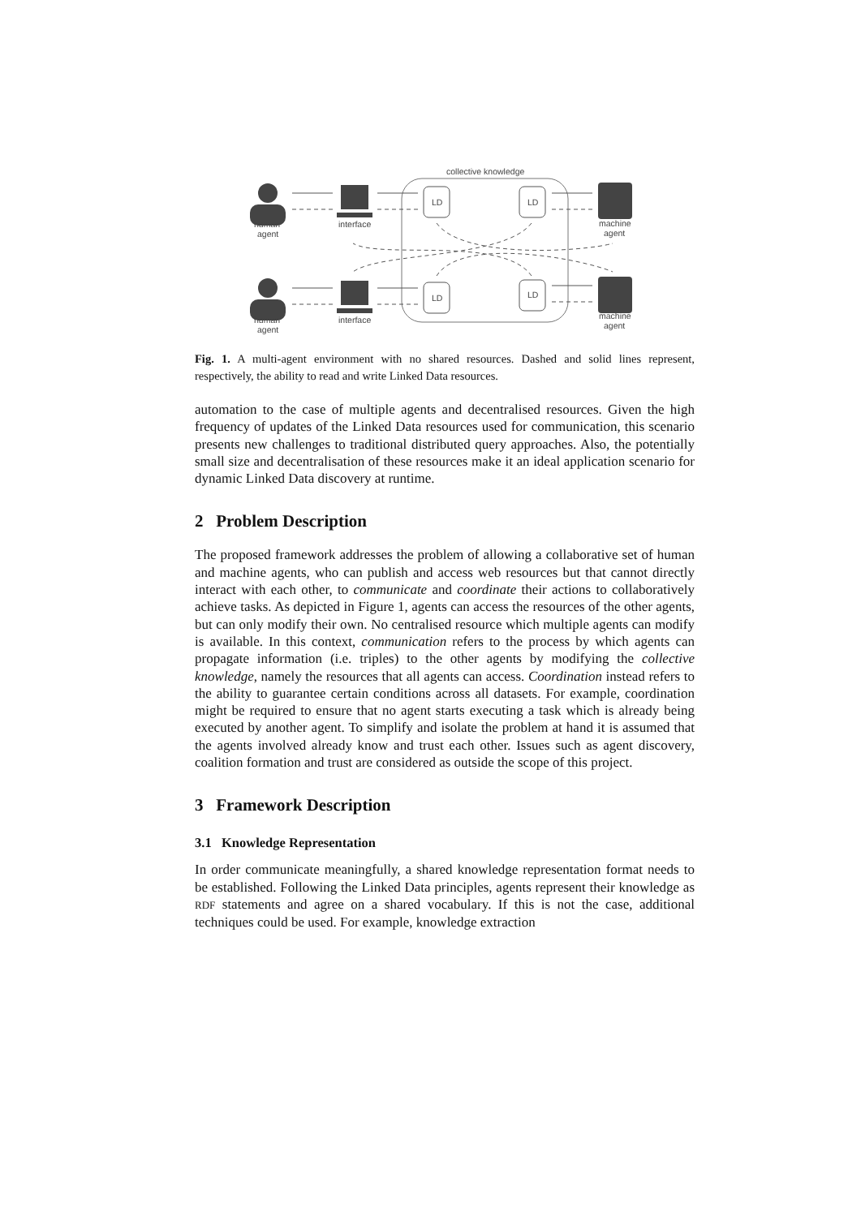collective knowledge
LD
LD
LD
LD
human
agent
human
agent
interface
interface
machine
agent
machine
agent
Fig. 1. A multi-agent environment with no shared resources. Dashed and solid lines represent, respectively, the ability to read and write Linked Data resources.
automation to the case of multiple agents and decentralised resources. Given the high frequency of updates of the Linked Data resources used for communication, this scenario presents new challenges to traditional distributed query approaches. Also, the potentially small size and decentralisation of these resources make it an ideal application scenario for dynamic Linked Data discovery at runtime.
2 Problem Description
The proposed framework addresses the problem of allowing a collaborative set of human and machine agents, who can publish and access web resources but that cannot directly interact with each other, to communicate and coordinate their actions to collaboratively achieve tasks. As depicted in Figure 1, agents can access the resources of the other agents, but can only modify their own. No centralised resource which multiple agents can modify is available. In this context, communication refers to the process by which agents can propagate information (i.e. triples) to the other agents by modifying the collective knowledge, namely the resources that all agents can access. Coordination instead refers to the ability to guarantee certain conditions across all datasets. For example, coordination might be required to ensure that no agent starts executing a task which is already being executed by another agent. To simplify and isolate the problem at hand it is assumed that the agents involved already know and trust each other. Issues such as agent discovery, coalition formation and trust are considered as outside the scope of this project.
3 Framework Description
3.1 Knowledge Representation
In order communicate meaningfully, a shared knowledge representation format needs to be established. Following the Linked Data principles, agents represent their knowledge as RDF statements and agree on a shared vocabulary. If this is not the case, additional techniques could be used. For example, knowledge extraction